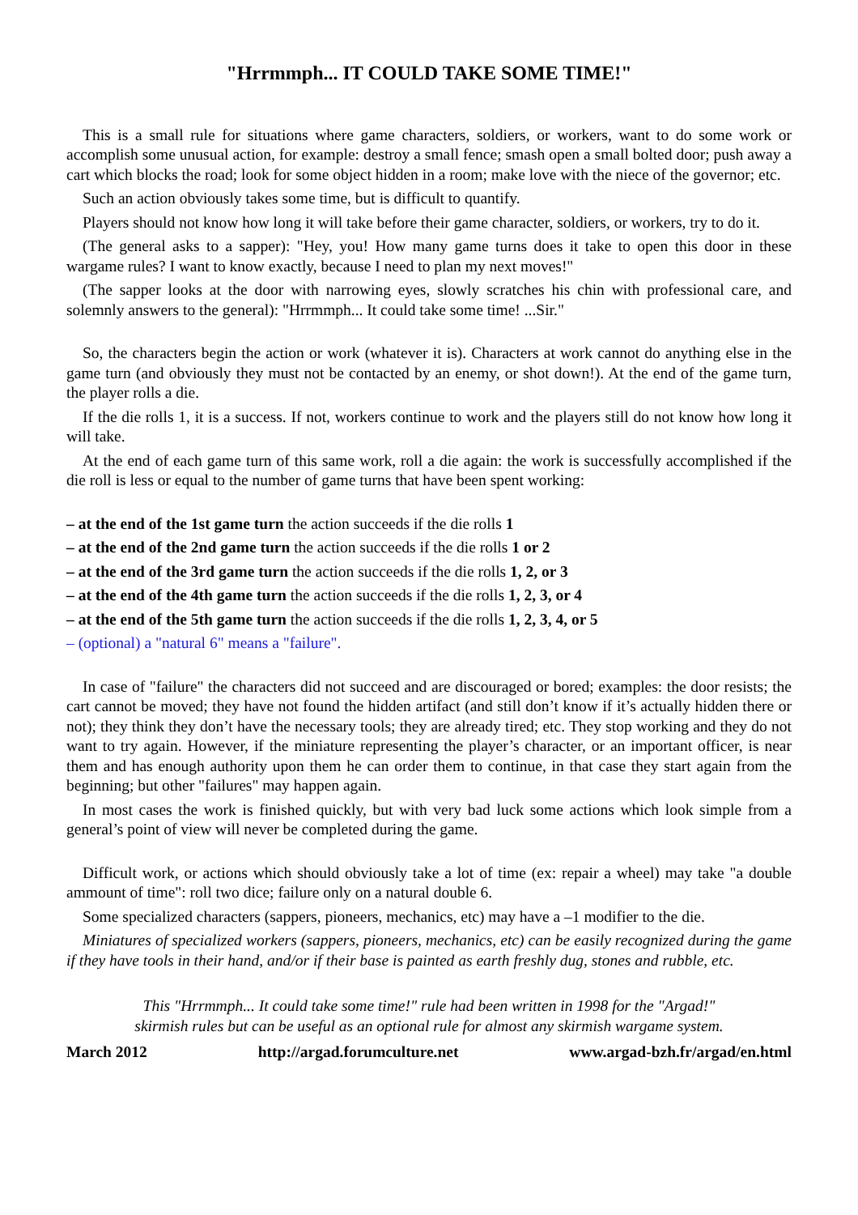"Hrrmmph... IT COULD TAKE SOME TIME!"
This is a small rule for situations where game characters, soldiers, or workers, want to do some work or accomplish some unusual action, for example: destroy a small fence; smash open a small bolted door; push away a cart which blocks the road; look for some object hidden in a room; make love with the niece of the governor; etc.
Such an action obviously takes some time, but is difficult to quantify.
Players should not know how long it will take before their game character, soldiers, or workers, try to do it.
(The general asks to a sapper): "Hey, you! How many game turns does it take to open this door in these wargame rules? I want to know exactly, because I need to plan my next moves!"
(The sapper looks at the door with narrowing eyes, slowly scratches his chin with professional care, and solemnly answers to the general): "Hrrmmph... It could take some time! ...Sir."
So, the characters begin the action or work (whatever it is). Characters at work cannot do anything else in the game turn (and obviously they must not be contacted by an enemy, or shot down!). At the end of the game turn, the player rolls a die.
If the die rolls 1, it is a success. If not, workers continue to work and the players still do not know how long it will take.
At the end of each game turn of this same work, roll a die again: the work is successfully accomplished if the die roll is less or equal to the number of game turns that have been spent working:
– at the end of the 1st game turn the action succeeds if the die rolls 1
– at the end of the 2nd game turn the action succeeds if the die rolls 1 or 2
– at the end of the 3rd game turn the action succeeds if the die rolls 1, 2, or 3
– at the end of the 4th game turn the action succeeds if the die rolls 1, 2, 3, or 4
– at the end of the 5th game turn the action succeeds if the die rolls 1, 2, 3, 4, or 5
– (optional) a "natural 6" means a "failure".
In case of "failure" the characters did not succeed and are discouraged or bored; examples: the door resists; the cart cannot be moved; they have not found the hidden artifact (and still don’t know if it’s actually hidden there or not); they think they don’t have the necessary tools; they are already tired; etc. They stop working and they do not want to try again. However, if the miniature representing the player’s character, or an important officer, is near them and has enough authority upon them he can order them to continue, in that case they start again from the beginning; but other "failures" may happen again.
In most cases the work is finished quickly, but with very bad luck some actions which look simple from a general’s point of view will never be completed during the game.
Difficult work, or actions which should obviously take a lot of time (ex: repair a wheel) may take "a double ammount of time": roll two dice; failure only on a natural double 6.
Some specialized characters (sappers, pioneers, mechanics, etc) may have a –1 modifier to the die.
Miniatures of specialized workers (sappers, pioneers, mechanics, etc) can be easily recognized during the game if they have tools in their hand, and/or if their base is painted as earth freshly dug, stones and rubble, etc.
This "Hrrmmph... It could take some time!" rule had been written in 1998 for the "Argad!"
skirmish rules but can be useful as an optional rule for almost any skirmish wargame system.
March 2012 http://argad.forumculture.net www.argad-bzh.fr/argad/en.html